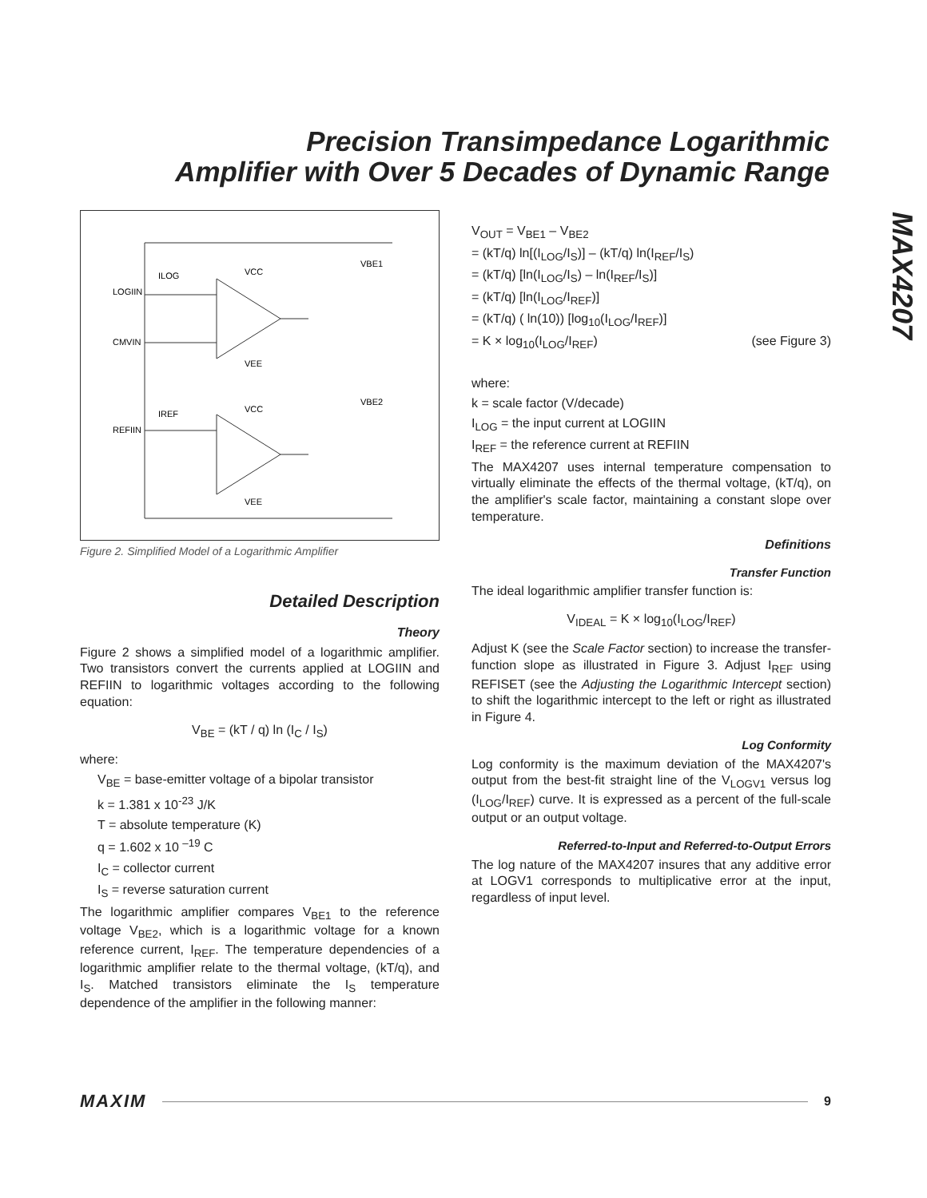Precision Transimpedance Logarithmic
Amplifier with Over 5 Decades of Dynamic Range
MAX4207
LOGIIN
CMVIN
REFIIN
ILOG
IREF
VCC
VEE
VCC
VEE
VBE1
VBE2
Figure 2. Simplified Model of a Logarithmic Amplifier
Detailed Description
Theory
Figure 2 shows a simplified model of a logarithmic amplifier. Two transistors convert the currents applied at LOGIIN and REFIIN to logarithmic voltages according to the following equation:
V<sub>BE</sub> = (kT / q) ln (I<sub>C</sub> / I<sub>S</sub>)
where:
V<sub>BE</sub> = base-emitter voltage of a bipolar transistor
k = 1.381 x 10<sup>-23</sup> J/K
T = absolute temperature (K)
q = 1.602 x 10 <sup>–19</sup> C
I<sub>C</sub> = collector current
I<sub>S</sub> = reverse saturation current
The logarithmic amplifier compares V<sub>BE1</sub> to the reference voltage V<sub>BE2</sub>, which is a logarithmic voltage for a known reference current, I<sub>REF</sub>. The temperature dependencies of a logarithmic amplifier relate to the thermal voltage, (kT/q), and I<sub>S</sub>. Matched transistors eliminate the I<sub>S</sub> temperature dependence of the amplifier in the following manner:
V<sub>OUT</sub> = V<sub>BE1</sub> – V<sub>BE2</sub>
= (kT/q) ln[(I<sub>LOG</sub>/I<sub>S</sub>)] – (kT/q) ln(I<sub>REF</sub>/I<sub>S</sub>)
= (kT/q) [ln(I<sub>LOG</sub>/I<sub>S</sub>) – ln(I<sub>REF</sub>/I<sub>S</sub>)]
= (kT/q) [ln(I<sub>LOG</sub>/I<sub>REF</sub>)]
= (kT/q) ( ln(10)) [log<sub>10</sub>(I<sub>LOG</sub>/I<sub>REF</sub>)]
= K × log<sub>10</sub>(I<sub>LOG</sub>/I<sub>REF</sub>) (see Figure 3)
where:
k = scale factor (V/decade)
I<sub>LOG</sub> = the input current at LOGIIN
I<sub>REF</sub> = the reference current at REFIIN
The MAX4207 uses internal temperature compensation to virtually eliminate the effects of the thermal voltage, (kT/q), on the amplifier's scale factor, maintaining a constant slope over temperature.
Definitions
Transfer Function
The ideal logarithmic amplifier transfer function is:
V<sub>IDEAL</sub> = K × log<sub>10</sub>(I<sub>LOG</sub>/I<sub>REF</sub>)
Adjust K (see the Scale Factor section) to increase the transfer-function slope as illustrated in Figure 3. Adjust I<sub>REF</sub> using REFISET (see the Adjusting the Logarithmic Intercept section) to shift the logarithmic intercept to the left or right as illustrated in Figure 4.
Log Conformity
Log conformity is the maximum deviation of the MAX4207's output from the best-fit straight line of the V<sub>LOGV1</sub> versus log (I<sub>LOG</sub>/I<sub>REF</sub>) curve. It is expressed as a percent of the full-scale output or an output voltage.
Referred-to-Input and Referred-to-Output Errors
The log nature of the MAX4207 insures that any additive error at LOGV1 corresponds to multiplicative error at the input, regardless of input level.
MAXIM 9